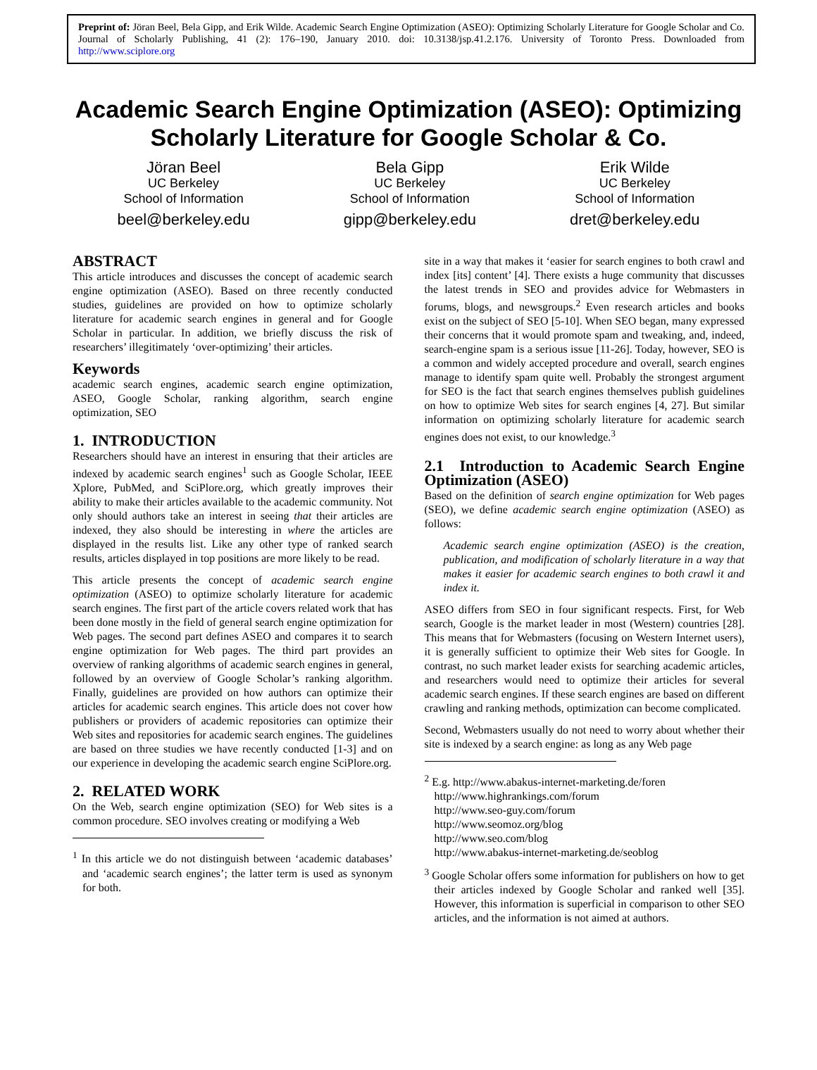Preprint of: Jöran Beel, Bela Gipp, and Erik Wilde. Academic Search Engine Optimization (ASEO): Optimizing Scholarly Literature for Google Scholar and Co. Journal of Scholarly Publishing, 41 (2): 176–190, January 2010. doi: 10.3138/jsp.41.2.176. University of Toronto Press. Downloaded from http://www.sciplore.org
Academic Search Engine Optimization (ASEO): Optimizing Scholarly Literature for Google Scholar & Co.
Jöran Beel
UC Berkeley
School of Information
beel@berkeley.edu
Bela Gipp
UC Berkeley
School of Information
gipp@berkeley.edu
Erik Wilde
UC Berkeley
School of Information
dret@berkeley.edu
ABSTRACT
This article introduces and discusses the concept of academic search engine optimization (ASEO). Based on three recently conducted studies, guidelines are provided on how to optimize scholarly literature for academic search engines in general and for Google Scholar in particular. In addition, we briefly discuss the risk of researchers’ illegitimately ‘over-optimizing’ their articles.
Keywords
academic search engines, academic search engine optimization, ASEO, Google Scholar, ranking algorithm, search engine optimization, SEO
1. INTRODUCTION
Researchers should have an interest in ensuring that their articles are indexed by academic search engines<sup>1</sup> such as Google Scholar, IEEE Xplore, PubMed, and SciPlore.org, which greatly improves their ability to make their articles available to the academic community. Not only should authors take an interest in seeing that their articles are indexed, they also should be interesting in where the articles are displayed in the results list. Like any other type of ranked search results, articles displayed in top positions are more likely to be read.
This article presents the concept of academic search engine optimization (ASEO) to optimize scholarly literature for academic search engines. The first part of the article covers related work that has been done mostly in the field of general search engine optimization for Web pages. The second part defines ASEO and compares it to search engine optimization for Web pages. The third part provides an overview of ranking algorithms of academic search engines in general, followed by an overview of Google Scholar’s ranking algorithm. Finally, guidelines are provided on how authors can optimize their articles for academic search engines. This article does not cover how publishers or providers of academic repositories can optimize their Web sites and repositories for academic search engines. The guidelines are based on three studies we have recently conducted [1-3] and on our experience in developing the academic search engine SciPlore.org.
2. RELATED WORK
On the Web, search engine optimization (SEO) for Web sites is a common procedure. SEO involves creating or modifying a Web
<sup>1</sup> In this article we do not distinguish between ‘academic databases’ and ‘academic search engines’; the latter term is used as synonym for both.
site in a way that makes it ‘easier for search engines to both crawl and index [its] content’ [4]. There exists a huge community that discusses the latest trends in SEO and provides advice for Webmasters in forums, blogs, and newsgroups.<sup>2</sup> Even research articles and books exist on the subject of SEO [5-10]. When SEO began, many expressed their concerns that it would promote spam and tweaking, and, indeed, search-engine spam is a serious issue [11-26]. Today, however, SEO is a common and widely accepted procedure and overall, search engines manage to identify spam quite well. Probably the strongest argument for SEO is the fact that search engines themselves publish guidelines on how to optimize Web sites for search engines [4, 27]. But similar information on optimizing scholarly literature for academic search engines does not exist, to our knowledge.<sup>3</sup>
2.1 Introduction to Academic Search Engine Optimization (ASEO)
Based on the definition of search engine optimization for Web pages (SEO), we define academic search engine optimization (ASEO) as follows:
Academic search engine optimization (ASEO) is the creation, publication, and modification of scholarly literature in a way that makes it easier for academic search engines to both crawl it and index it.
ASEO differs from SEO in four significant respects. First, for Web search, Google is the market leader in most (Western) countries [28]. This means that for Webmasters (focusing on Western Internet users), it is generally sufficient to optimize their Web sites for Google. In contrast, no such market leader exists for searching academic articles, and researchers would need to optimize their articles for several academic search engines. If these search engines are based on different crawling and ranking methods, optimization can become complicated.
Second, Webmasters usually do not need to worry about whether their site is indexed by a search engine: as long as any Web page
<sup>2</sup> E.g. http://www.abakus-internet-marketing.de/foren
http://www.highrankings.com/forum
http://www.seo-guy.com/forum
http://www.seomoz.org/blog
http://www.seo.com/blog
http://www.abakus-internet-marketing.de/seoblog
<sup>3</sup> Google Scholar offers some information for publishers on how to get their articles indexed by Google Scholar and ranked well [35]. However, this information is superficial in comparison to other SEO articles, and the information is not aimed at authors.